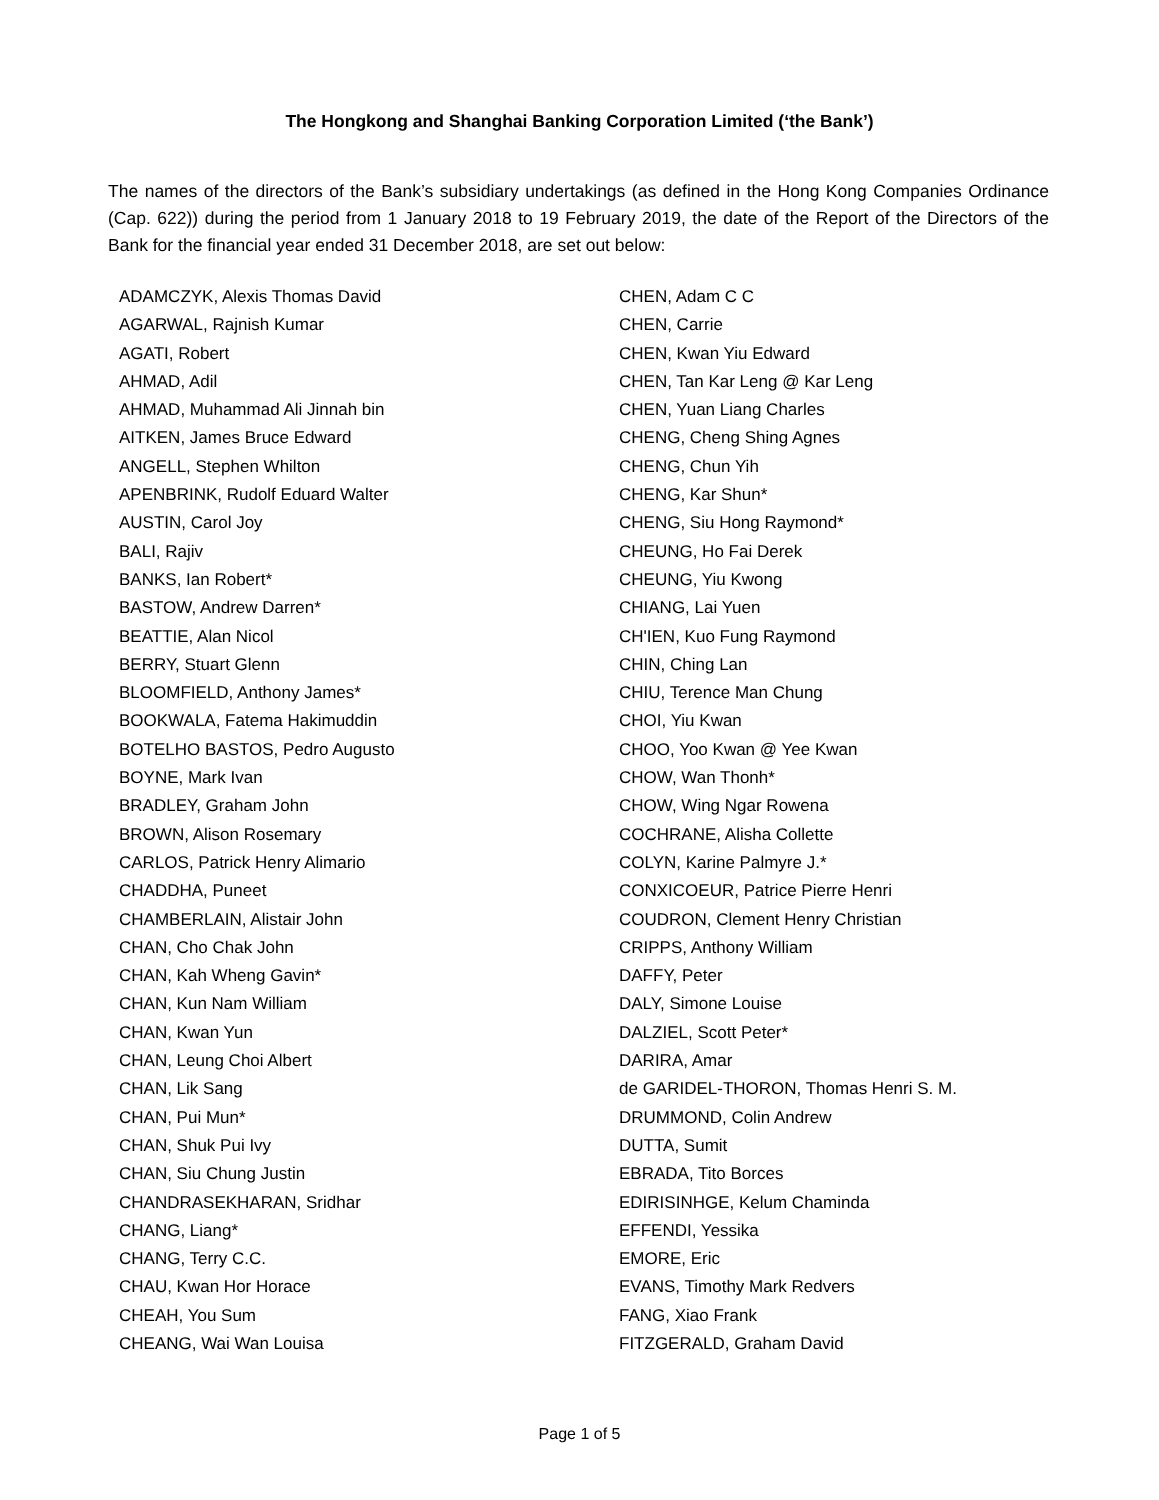The Hongkong and Shanghai Banking Corporation Limited (‘the Bank’)
The names of the directors of the Bank’s subsidiary undertakings (as defined in the Hong Kong Companies Ordinance (Cap. 622)) during the period from 1 January 2018 to 19 February 2019, the date of the Report of the Directors of the Bank for the financial year ended 31 December 2018, are set out below:
ADAMCZYK, Alexis Thomas David
AGARWAL, Rajnish Kumar
AGATI, Robert
AHMAD, Adil
AHMAD, Muhammad Ali Jinnah bin
AITKEN, James Bruce Edward
ANGELL, Stephen Whilton
APENBRINK, Rudolf Eduard Walter
AUSTIN, Carol Joy
BALI, Rajiv
BANKS, Ian Robert*
BASTOW, Andrew Darren*
BEATTIE, Alan Nicol
BERRY, Stuart Glenn
BLOOMFIELD, Anthony James*
BOOKWALA, Fatema Hakimuddin
BOTELHO BASTOS, Pedro Augusto
BOYNE, Mark Ivan
BRADLEY, Graham John
BROWN, Alison Rosemary
CARLOS, Patrick Henry Alimario
CHADDHA, Puneet
CHAMBERLAIN, Alistair John
CHAN, Cho Chak John
CHAN, Kah Wheng Gavin*
CHAN, Kun Nam William
CHAN, Kwan Yun
CHAN, Leung Choi Albert
CHAN, Lik Sang
CHAN, Pui Mun*
CHAN, Shuk Pui Ivy
CHAN, Siu Chung Justin
CHANDRASEKHARAN, Sridhar
CHANG, Liang*
CHANG, Terry C.C.
CHAU, Kwan Hor Horace
CHEAH, You Sum
CHEANG, Wai Wan Louisa
CHEN, Adam C C
CHEN, Carrie
CHEN, Kwan Yiu Edward
CHEN, Tan Kar Leng @ Kar Leng
CHEN, Yuan Liang Charles
CHENG, Cheng Shing Agnes
CHENG, Chun Yih
CHENG, Kar Shun*
CHENG, Siu Hong Raymond*
CHEUNG, Ho Fai Derek
CHEUNG, Yiu Kwong
CHIANG, Lai Yuen
CH'IEN, Kuo Fung Raymond
CHIN, Ching Lan
CHIU, Terence Man Chung
CHOI, Yiu Kwan
CHOO, Yoo Kwan @ Yee Kwan
CHOW, Wan Thonh*
CHOW, Wing Ngar Rowena
COCHRANE, Alisha Collette
COLYN, Karine Palmyre J.*
CONXICOEUR, Patrice Pierre Henri
COUDRON, Clement Henry Christian
CRIPPS, Anthony William
DAFFY, Peter
DALY, Simone Louise
DALZIEL, Scott Peter*
DARIRA, Amar
de GARIDEL-THORON, Thomas Henri S. M.
DRUMMOND, Colin Andrew
DUTTA, Sumit
EBRADA, Tito Borces
EDIRISINHGE, Kelum Chaminda
EFFENDI, Yessika
EMORE, Eric
EVANS, Timothy Mark Redvers
FANG, Xiao Frank
FITZGERALD, Graham David
Page 1 of 5